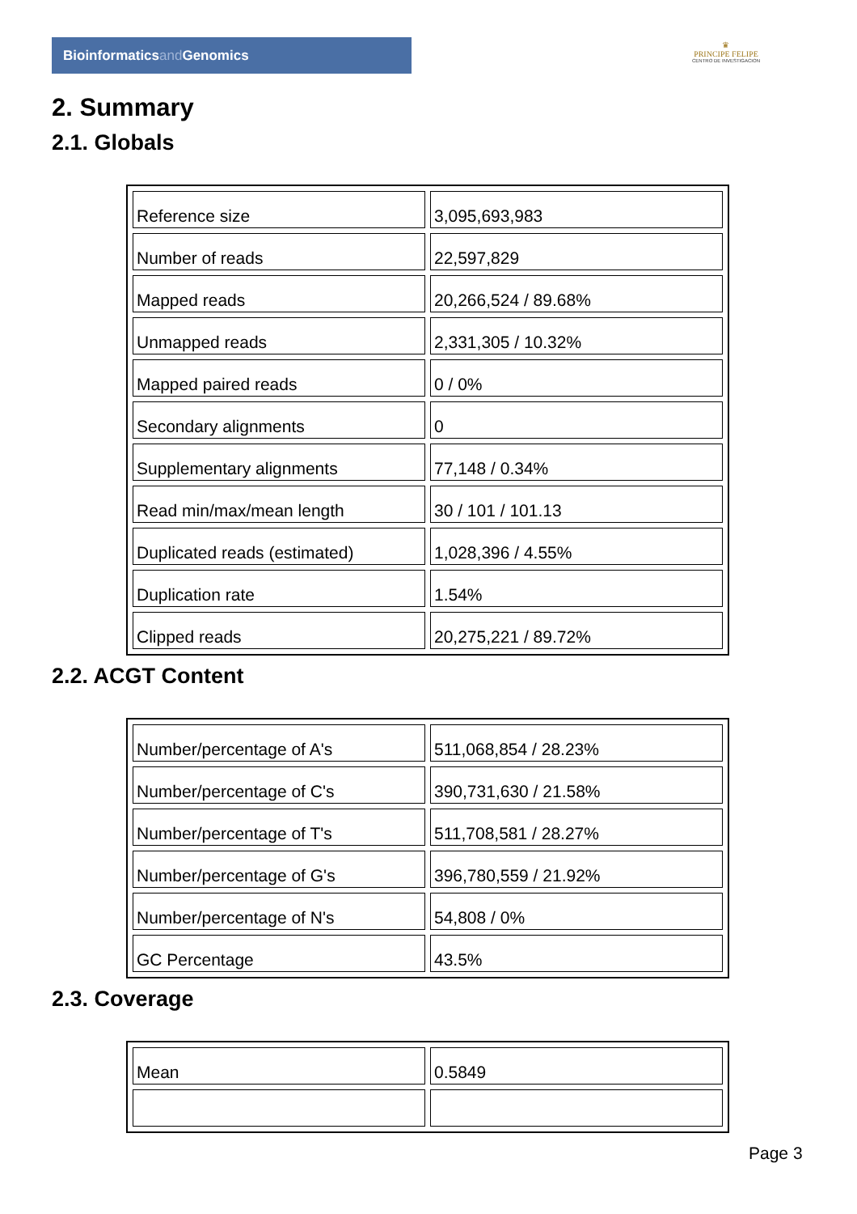Bioinformaticsand Genomics
♛
PRINCIPE FELIPE
CENTRO DE INVESTIGACION
2. Summary
2.1. Globals
| Reference size | 3,095,693,983 |
| Number of reads | 22,597,829 |
| Mapped reads | 20,266,524 / 89.68% |
| Unmapped reads | 2,331,305 / 10.32% |
| Mapped paired reads | 0 / 0% |
| Secondary alignments | 0 |
| Supplementary alignments | 77,148 / 0.34% |
| Read min/max/mean length | 30 / 101 / 101.13 |
| Duplicated reads (estimated) | 1,028,396 / 4.55% |
| Duplication rate | 1.54% |
| Clipped reads | 20,275,221 / 89.72% |
2.2. ACGT Content
| Number/percentage of A's | 511,068,854 / 28.23% |
| Number/percentage of C's | 390,731,630 / 21.58% |
| Number/percentage of T's | 511,708,581 / 28.27% |
| Number/percentage of G's | 396,780,559 / 21.92% |
| Number/percentage of N's | 54,808 / 0% |
| GC Percentage | 43.5% |
2.3. Coverage
| Mean | 0.5849 |
Page 3